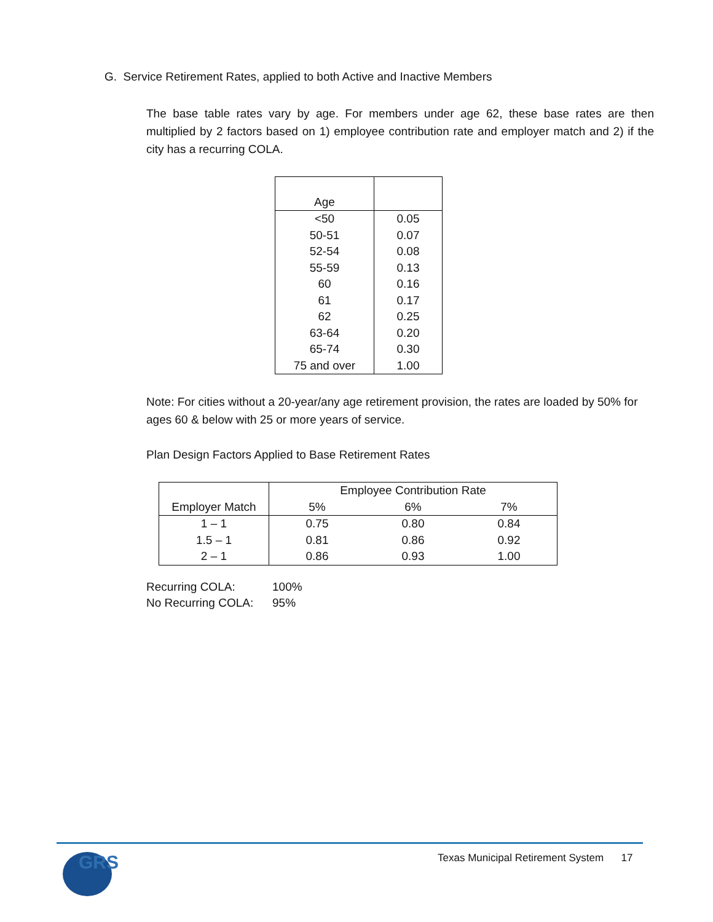G. Service Retirement Rates, applied to both Active and Inactive Members
The base table rates vary by age. For members under age 62, these base rates are then multiplied by 2 factors based on 1) employee contribution rate and employer match and 2) if the city has a recurring COLA.
| Age | |
| <50 | 0.05 |
| 50-51 | 0.07 |
| 52-54 | 0.08 |
| 55-59 | 0.13 |
| 60 | 0.16 |
| 61 | 0.17 |
| 62 | 0.25 |
| 63-64 | 0.20 |
| 65-74 | 0.30 |
| 75 and over | 1.00 |
Note: For cities without a 20-year/any age retirement provision, the rates are loaded by 50% for ages 60 & below with 25 or more years of service.
Plan Design Factors Applied to Base Retirement Rates
| Employer Match | Employee Contribution Rate | | |
| --- | --- | --- | --- |
| | 5% | 6% | 7% |
| 1 – 1 | 0.75 | 0.80 | 0.84 |
| 1.5 – 1 | 0.81 | 0.86 | 0.92 |
| 2 – 1 | 0.86 | 0.93 | 1.00 |
| Recurring COLA: | 100% |
| No Recurring COLA: | 95% |
GRS
Texas Municipal Retirement System 17